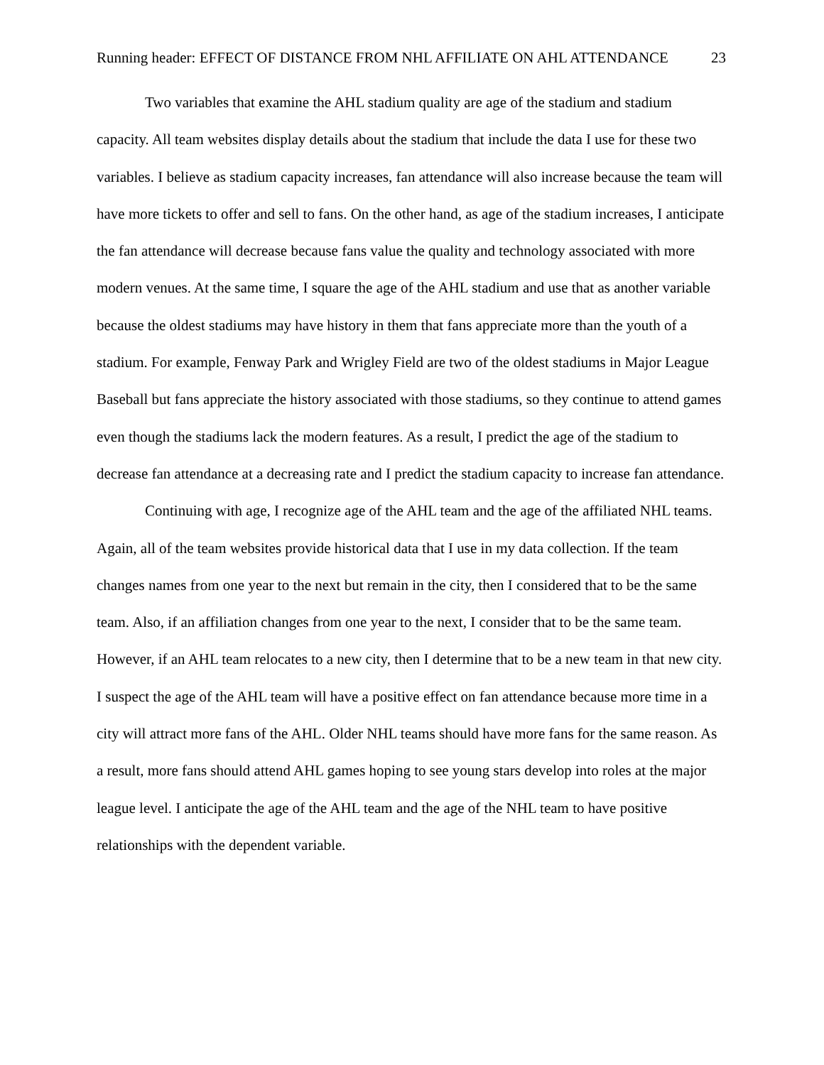Running header: EFFECT OF DISTANCE FROM NHL AFFILIATE ON AHL ATTENDANCE 23
Two variables that examine the AHL stadium quality are age of the stadium and stadium capacity. All team websites display details about the stadium that include the data I use for these two variables. I believe as stadium capacity increases, fan attendance will also increase because the team will have more tickets to offer and sell to fans. On the other hand, as age of the stadium increases, I anticipate the fan attendance will decrease because fans value the quality and technology associated with more modern venues. At the same time, I square the age of the AHL stadium and use that as another variable because the oldest stadiums may have history in them that fans appreciate more than the youth of a stadium. For example, Fenway Park and Wrigley Field are two of the oldest stadiums in Major League Baseball but fans appreciate the history associated with those stadiums, so they continue to attend games even though the stadiums lack the modern features. As a result, I predict the age of the stadium to decrease fan attendance at a decreasing rate and I predict the stadium capacity to increase fan attendance.
Continuing with age, I recognize age of the AHL team and the age of the affiliated NHL teams. Again, all of the team websites provide historical data that I use in my data collection. If the team changes names from one year to the next but remain in the city, then I considered that to be the same team. Also, if an affiliation changes from one year to the next, I consider that to be the same team. However, if an AHL team relocates to a new city, then I determine that to be a new team in that new city. I suspect the age of the AHL team will have a positive effect on fan attendance because more time in a city will attract more fans of the AHL. Older NHL teams should have more fans for the same reason. As a result, more fans should attend AHL games hoping to see young stars develop into roles at the major league level. I anticipate the age of the AHL team and the age of the NHL team to have positive relationships with the dependent variable.